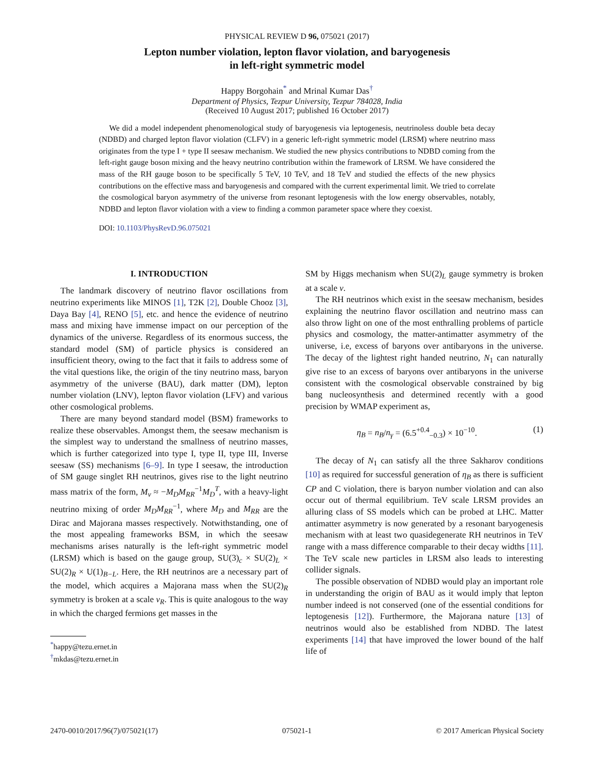PHYSICAL REVIEW D 96, 075021 (2017)
Lepton number violation, lepton flavor violation, and baryogenesis
in left-right symmetric model
Happy Borgohain<sup>*</sup> and Mrinal Kumar Das<sup>†</sup>
Department of Physics, Tezpur University, Tezpur 784028, India
(Received 10 August 2017; published 16 October 2017)
We did a model independent phenomenological study of baryogenesis via leptogenesis, neutrinoless double beta decay (NDBD) and charged lepton flavor violation (CLFV) in a generic left-right symmetric model (LRSM) where neutrino mass originates from the type I + type II seesaw mechanism. We studied the new physics contributions to NDBD coming from the left-right gauge boson mixing and the heavy neutrino contribution within the framework of LRSM. We have considered the mass of the RH gauge boson to be specifically 5 TeV, 10 TeV, and 18 TeV and studied the effects of the new physics contributions on the effective mass and baryogenesis and compared with the current experimental limit. We tried to correlate the cosmological baryon asymmetry of the universe from resonant leptogenesis with the low energy observables, notably, NDBD and lepton flavor violation with a view to finding a common parameter space where they coexist.
DOI: 10.1103/PhysRevD.96.075021
I. INTRODUCTION
The landmark discovery of neutrino flavor oscillations from neutrino experiments like MINOS [1], T2K [2], Double Chooz [3], Daya Bay [4], RENO [5], etc. and hence the evidence of neutrino mass and mixing have immense impact on our perception of the dynamics of the universe. Regardless of its enormous success, the standard model (SM) of particle physics is considered an insufficient theory, owing to the fact that it fails to address some of the vital questions like, the origin of the tiny neutrino mass, baryon asymmetry of the universe (BAU), dark matter (DM), lepton number violation (LNV), lepton flavor violation (LFV) and various other cosmological problems.
There are many beyond standard model (BSM) frameworks to realize these observables. Amongst them, the seesaw mechanism is the simplest way to understand the smallness of neutrino masses, which is further categorized into type I, type II, type III, Inverse seesaw (SS) mechanisms [6–9]. In type I seesaw, the introduction of SM gauge singlet RH neutrinos, gives rise to the light neutrino mass matrix of the form, M<sub>ν</sub> ≈ −M<sub>D</sub>M<sub>RR</sub><sup>−1</sup>M<sub>D</sub><sup>T</sup>, with a heavy-light neutrino mixing of order M<sub>D</sub>M<sub>RR</sub><sup>−1</sup>, where M<sub>D</sub> and M<sub>RR</sub> are the Dirac and Majorana masses respectively. Notwithstanding, one of the most appealing frameworks BSM, in which the seesaw mechanisms arises naturally is the left-right symmetric model (LRSM) which is based on the gauge group, SU(3)<sub>c</sub> × SU(2)<sub>L</sub> × SU(2)<sub>R</sub> × U(1)<sub>B−L</sub>. Here, the RH neutrinos are a necessary part of the model, which acquires a Majorana mass when the SU(2)<sub>R</sub> symmetry is broken at a scale v<sub>R</sub>. This is quite analogous to the way in which the charged fermions get masses in the
<sup>*</sup> happy@tezu.ernet.in
<sup>†</sup> mkdas@tezu.ernet.in
SM by Higgs mechanism when SU(2)<sub>L</sub> gauge symmetry is broken at a scale v.
The RH neutrinos which exist in the seesaw mechanism, besides explaining the neutrino flavor oscillation and neutrino mass can also throw light on one of the most enthralling problems of particle physics and cosmology, the matter-antimatter asymmetry of the universe, i.e, excess of baryons over antibaryons in the universe. The decay of the lightest right handed neutrino, N<sub>1</sub> can naturally give rise to an excess of baryons over antibaryons in the universe consistent with the cosmological observable constrained by big bang nucleosynthesis and determined recently with a good precision by WMAP experiment as,
η<sub>B</sub> = n<sub>B</sub>/n<sub>γ</sub> = (6.5<sup>+0.4</sup><sub>−0.3</sub>) × 10<sup>−10</sup>. (1)
The decay of N<sub>1</sub> can satisfy all the three Sakharov conditions [10] as required for successful generation of η<sub>B</sub> as there is sufficient CP and C violation, there is baryon number violation and can also occur out of thermal equilibrium. TeV scale LRSM provides an alluring class of SS models which can be probed at LHC. Matter antimatter asymmetry is now generated by a resonant baryogenesis mechanism with at least two quasidegenerate RH neutrinos in TeV range with a mass difference comparable to their decay widths [11]. The TeV scale new particles in LRSM also leads to interesting collider signals.
The possible observation of NDBD would play an important role in understanding the origin of BAU as it would imply that lepton number indeed is not conserved (one of the essential conditions for leptogenesis [12]). Furthermore, the Majorana nature [13] of neutrinos would also be established from NDBD. The latest experiments [14] that have improved the lower bound of the half life of
2470-0010/2017/96(7)/075021(17) 075021-1 © 2017 American Physical Society